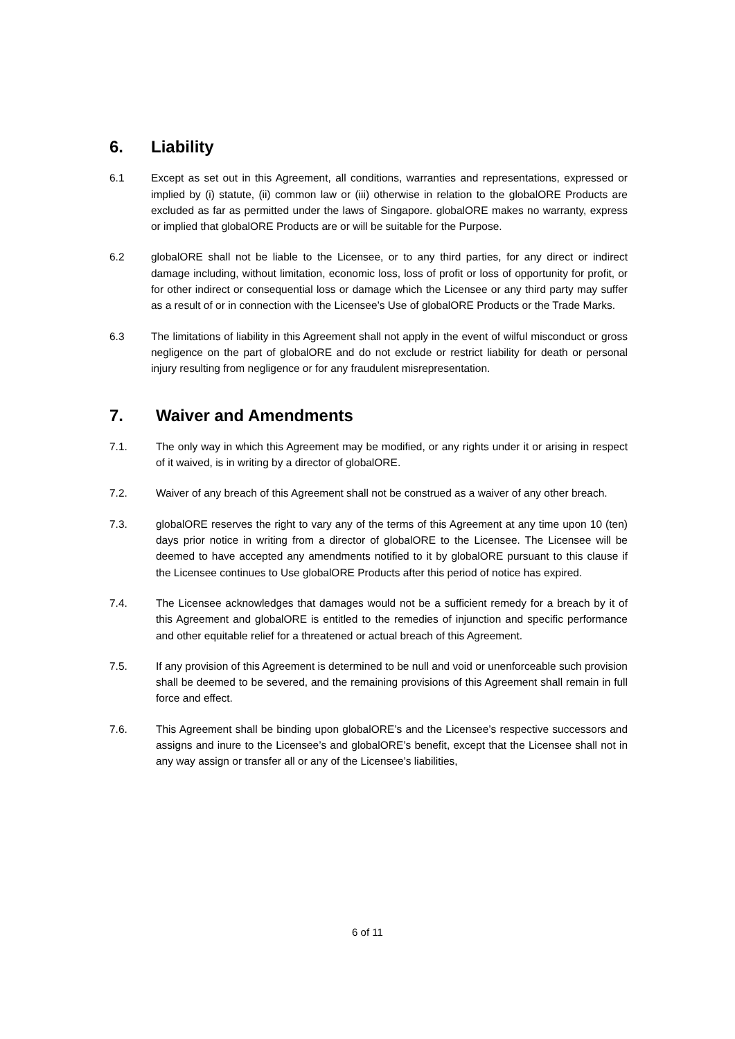6. Liability
6.1 Except as set out in this Agreement, all conditions, warranties and representations, expressed or implied by (i) statute, (ii) common law or (iii) otherwise in relation to the globalORE Products are excluded as far as permitted under the laws of Singapore. globalORE makes no warranty, express or implied that globalORE Products are or will be suitable for the Purpose.
6.2 globalORE shall not be liable to the Licensee, or to any third parties, for any direct or indirect damage including, without limitation, economic loss, loss of profit or loss of opportunity for profit, or for other indirect or consequential loss or damage which the Licensee or any third party may suffer as a result of or in connection with the Licensee’s Use of globalORE Products or the Trade Marks.
6.3 The limitations of liability in this Agreement shall not apply in the event of wilful misconduct or gross negligence on the part of globalORE and do not exclude or restrict liability for death or personal injury resulting from negligence or for any fraudulent misrepresentation.
7. Waiver and Amendments
7.1. The only way in which this Agreement may be modified, or any rights under it or arising in respect of it waived, is in writing by a director of globalORE.
7.2. Waiver of any breach of this Agreement shall not be construed as a waiver of any other breach.
7.3. globalORE reserves the right to vary any of the terms of this Agreement at any time upon 10 (ten) days prior notice in writing from a director of globalORE to the Licensee. The Licensee will be deemed to have accepted any amendments notified to it by globalORE pursuant to this clause if the Licensee continues to Use globalORE Products after this period of notice has expired.
7.4. The Licensee acknowledges that damages would not be a sufficient remedy for a breach by it of this Agreement and globalORE is entitled to the remedies of injunction and specific performance and other equitable relief for a threatened or actual breach of this Agreement.
7.5. If any provision of this Agreement is determined to be null and void or unenforceable such provision shall be deemed to be severed, and the remaining provisions of this Agreement shall remain in full force and effect.
7.6. This Agreement shall be binding upon globalORE’s and the Licensee’s respective successors and assigns and inure to the Licensee’s and globalORE’s benefit, except that the Licensee shall not in any way assign or transfer all or any of the Licensee’s liabilities,
6 of 11